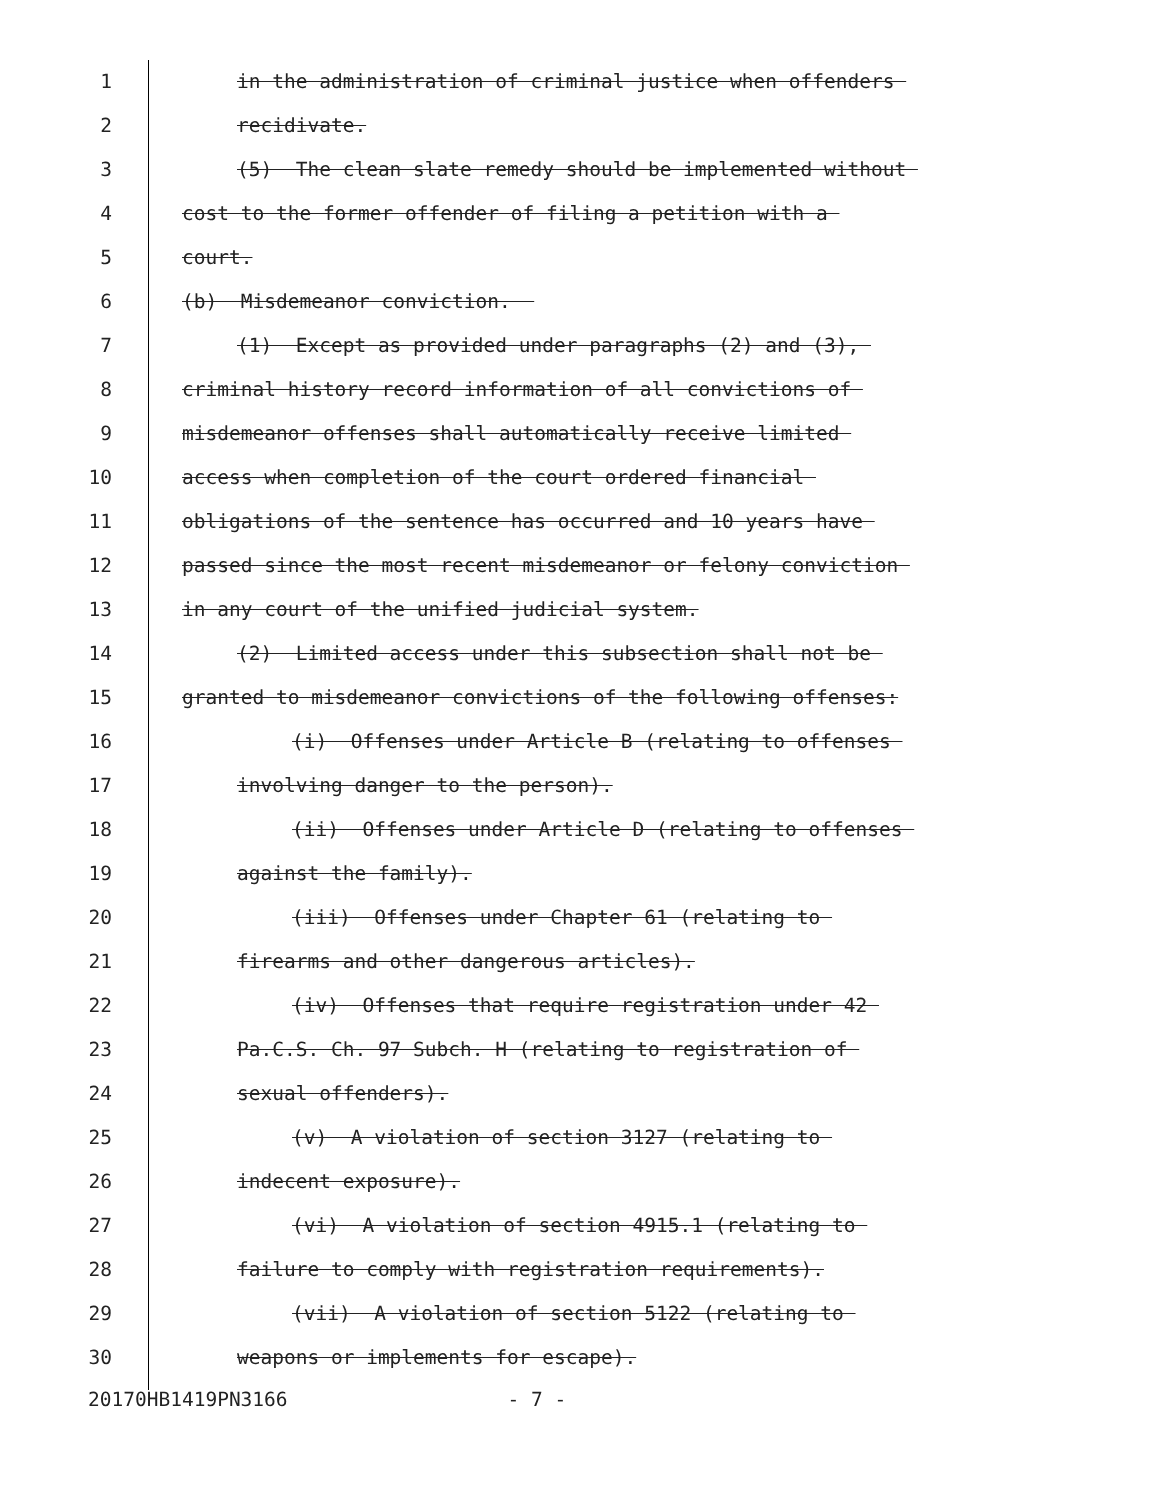1 in the administration of criminal justice when offenders
2 recidivate.
3 (5) The clean slate remedy should be implemented without
4 cost to the former offender of filing a petition with a
5 court.
6 (b) Misdemeanor conviction.
7 (1) Except as provided under paragraphs (2) and (3),
8 criminal history record information of all convictions of
9 misdemeanor offenses shall automatically receive limited
10 access when completion of the court ordered financial
11 obligations of the sentence has occurred and 10 years have
12 passed since the most recent misdemeanor or felony conviction
13 in any court of the unified judicial system.
14 (2) Limited access under this subsection shall not be
15 granted to misdemeanor convictions of the following offenses:
16 (i) Offenses under Article B (relating to offenses
17 involving danger to the person).
18 (ii) Offenses under Article D (relating to offenses
19 against the family).
20 (iii) Offenses under Chapter 61 (relating to
21 firearms and other dangerous articles).
22 (iv) Offenses that require registration under 42
23 Pa.C.S. Ch. 97 Subch. H (relating to registration of
24 sexual offenders).
25 (v) A violation of section 3127 (relating to
26 indecent exposure).
27 (vi) A violation of section 4915.1 (relating to
28 failure to comply with registration requirements).
29 (vii) A violation of section 5122 (relating to
30 weapons or implements for escape).
20170HB1419PN3166 - 7 -